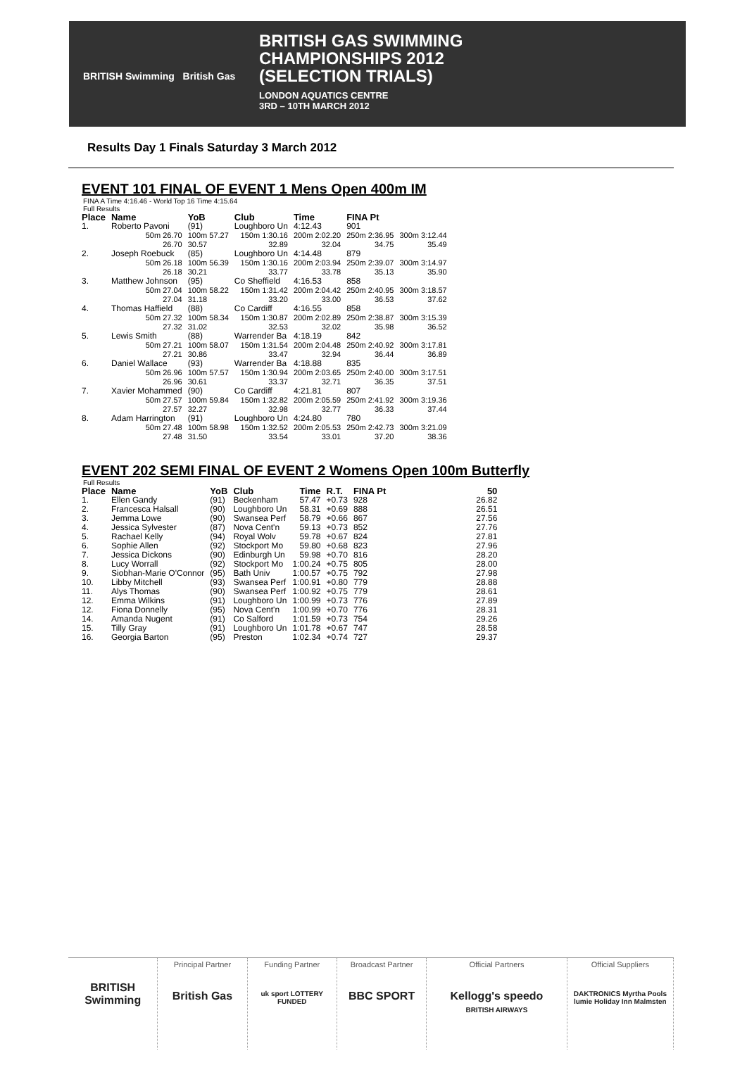BRITISH Swimming British Gas
BRITISH GAS SWIMMING
CHAMPIONSHIPS 2012
(SELECTION TRIALS)
LONDON AQUATICS CENTRE
3RD – 10TH MARCH 2012
Results Day 1 Finals Saturday 3 March 2012
EVENT 101 FINAL OF EVENT 1 Mens Open 400m IM
FINA A Time 4:16.46 - World Top 16 Time 4:15.64
Full Results
| Place | Name | YoB | Club | Time | FINA Pt | |
| --- | --- | --- | --- | --- | --- | --- |
| 1. | Roberto Pavoni | (91) | Loughboro Un | 4:12.43 | 901 | |
| | 50m 26.70 26.70 | 100m 57.27 30.57 | 150m 1:30.16 32.89 | 200m 2:02.20 32.04 | 250m 2:36.95 34.75 | 300m 3:12.44 35.49 |
| 2. | Joseph Roebuck | (85) | Loughboro Un | 4:14.48 | 879 | |
| | 50m 26.18 26.18 | 100m 56.39 30.21 | 150m 1:30.16 33.77 | 200m 2:03.94 33.78 | 250m 2:39.07 35.13 | 300m 3:14.97 35.90 |
| 3. | Matthew Johnson | (95) | Co Sheffield | 4:16.53 | 858 | |
| | 50m 27.04 27.04 | 100m 58.22 31.18 | 150m 1:31.42 33.20 | 200m 2:04.42 33.00 | 250m 2:40.95 36.53 | 300m 3:18.57 37.62 |
| 4. | Thomas Haffield | (88) | Co Cardiff | 4:16.55 | 858 | |
| | 50m 27.32 27.32 | 100m 58.34 31.02 | 150m 1:30.87 32.53 | 200m 2:02.89 32.02 | 250m 2:38.87 35.98 | 300m 3:15.39 36.52 |
| 5. | Lewis Smith | (88) | Warrender Ba | 4:18.19 | 842 | |
| | 50m 27.21 27.21 | 100m 58.07 30.86 | 150m 1:31.54 33.47 | 200m 2:04.48 32.94 | 250m 2:40.92 36.44 | 300m 3:17.81 36.89 |
| 6. | Daniel Wallace | (93) | Warrender Ba | 4:18.88 | 835 | |
| | 50m 26.96 26.96 | 100m 57.57 30.61 | 150m 1:30.94 33.37 | 200m 2:03.65 32.71 | 250m 2:40.00 36.35 | 300m 3:17.51 37.51 |
| 7. | Xavier Mohammed | (90) | Co Cardiff | 4:21.81 | 807 | |
| | 50m 27.57 27.57 | 100m 59.84 32.27 | 150m 1:32.82 32.98 | 200m 2:05.59 32.77 | 250m 2:41.92 36.33 | 300m 3:19.36 37.44 |
| 8. | Adam Harrington | (91) | Loughboro Un | 4:24.80 | 780 | |
| | 50m 27.48 27.48 | 100m 58.98 31.50 | 150m 1:32.52 33.54 | 200m 2:05.53 33.01 | 250m 2:42.73 37.20 | 300m 3:21.09 38.36 |
EVENT 202 SEMI FINAL OF EVENT 2 Womens Open 100m Butterfly
Full Results
| Place | Name | YoB | Club | Time | R.T. | FINA Pt | 50 |
| --- | --- | --- | --- | --- | --- | --- | --- |
| 1. | Ellen Gandy | (91) | Beckenham | 57.47 | +0.73 | 928 | 26.82 |
| 2. | Francesca Halsall | (90) | Loughboro Un | 58.31 | +0.69 | 888 | 26.51 |
| 3. | Jemma Lowe | (90) | Swansea Perf | 58.79 | +0.66 | 867 | 27.56 |
| 4. | Jessica Sylvester | (87) | Nova Cent'n | 59.13 | +0.73 | 852 | 27.76 |
| 5. | Rachael Kelly | (94) | Royal Wolv | 59.78 | +0.67 | 824 | 27.81 |
| 6. | Sophie Allen | (92) | Stockport Mo | 59.80 | +0.68 | 823 | 27.96 |
| 7. | Jessica Dickons | (90) | Edinburgh Un | 59.98 | +0.70 | 816 | 28.20 |
| 8. | Lucy Worrall | (92) | Stockport Mo | 1:00.24 | +0.75 | 805 | 28.00 |
| 9. | Siobhan-Marie O'Connor | (95) | Bath Univ | 1:00.57 | +0.75 | 792 | 27.98 |
| 10. | Libby Mitchell | (93) | Swansea Perf | 1:00.91 | +0.80 | 779 | 28.88 |
| 11. | Alys Thomas | (90) | Swansea Perf | 1:00.92 | +0.75 | 779 | 28.61 |
| 12. | Emma Wilkins | (91) | Loughboro Un | 1:00.99 | +0.73 | 776 | 27.89 |
| 12. | Fiona Donnelly | (95) | Nova Cent'n | 1:00.99 | +0.70 | 776 | 28.31 |
| 14. | Amanda Nugent | (91) | Co Salford | 1:01.59 | +0.73 | 754 | 29.26 |
| 15. | Tilly Gray | (91) | Loughboro Un | 1:01.78 | +0.67 | 747 | 28.58 |
| 16. | Georgia Barton | (95) | Preston | 1:02.34 | +0.74 | 727 | 29.37 |
BRITISH Swimming
Principal Partner
British Gas
Funding Partner
uk sport LOTTERY FUNDED
Broadcast Partner
BBC SPORT
Official Partners
Kellogg's speedo
BRITISH AIRWAYS
Official Suppliers
DAKTRONICS Myrtha Pools lumie Holiday Inn Malmsten